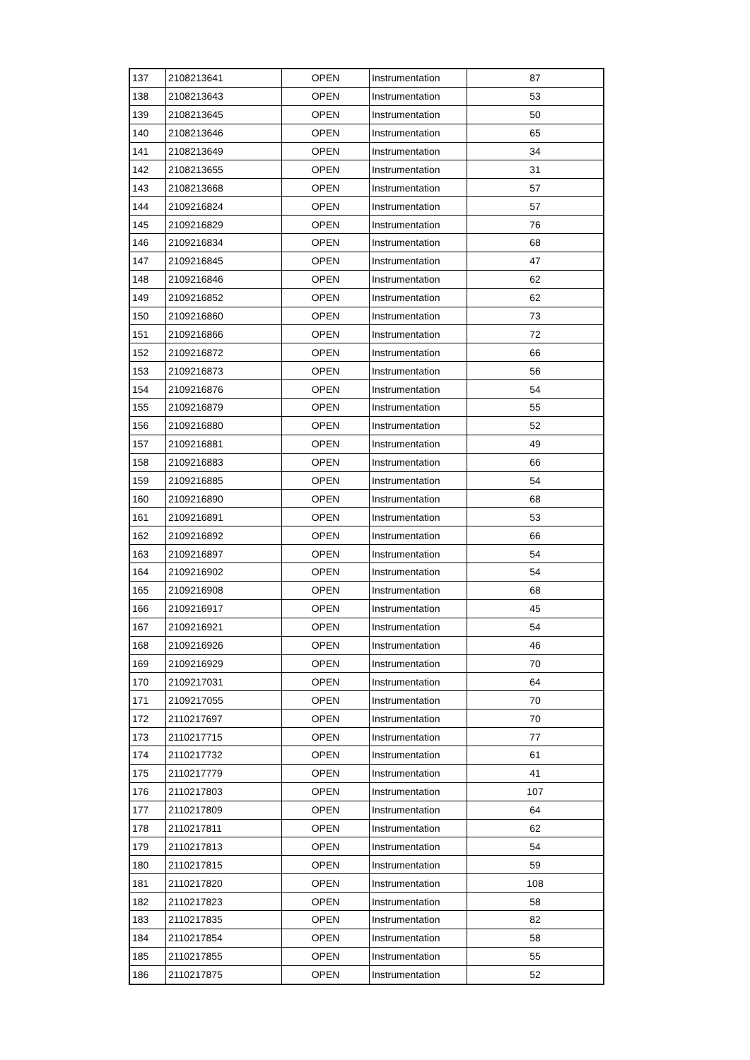| 137 | 2108213641 | OPEN | Instrumentation | 87 |
| 138 | 2108213643 | OPEN | Instrumentation | 53 |
| 139 | 2108213645 | OPEN | Instrumentation | 50 |
| 140 | 2108213646 | OPEN | Instrumentation | 65 |
| 141 | 2108213649 | OPEN | Instrumentation | 34 |
| 142 | 2108213655 | OPEN | Instrumentation | 31 |
| 143 | 2108213668 | OPEN | Instrumentation | 57 |
| 144 | 2109216824 | OPEN | Instrumentation | 57 |
| 145 | 2109216829 | OPEN | Instrumentation | 76 |
| 146 | 2109216834 | OPEN | Instrumentation | 68 |
| 147 | 2109216845 | OPEN | Instrumentation | 47 |
| 148 | 2109216846 | OPEN | Instrumentation | 62 |
| 149 | 2109216852 | OPEN | Instrumentation | 62 |
| 150 | 2109216860 | OPEN | Instrumentation | 73 |
| 151 | 2109216866 | OPEN | Instrumentation | 72 |
| 152 | 2109216872 | OPEN | Instrumentation | 66 |
| 153 | 2109216873 | OPEN | Instrumentation | 56 |
| 154 | 2109216876 | OPEN | Instrumentation | 54 |
| 155 | 2109216879 | OPEN | Instrumentation | 55 |
| 156 | 2109216880 | OPEN | Instrumentation | 52 |
| 157 | 2109216881 | OPEN | Instrumentation | 49 |
| 158 | 2109216883 | OPEN | Instrumentation | 66 |
| 159 | 2109216885 | OPEN | Instrumentation | 54 |
| 160 | 2109216890 | OPEN | Instrumentation | 68 |
| 161 | 2109216891 | OPEN | Instrumentation | 53 |
| 162 | 2109216892 | OPEN | Instrumentation | 66 |
| 163 | 2109216897 | OPEN | Instrumentation | 54 |
| 164 | 2109216902 | OPEN | Instrumentation | 54 |
| 165 | 2109216908 | OPEN | Instrumentation | 68 |
| 166 | 2109216917 | OPEN | Instrumentation | 45 |
| 167 | 2109216921 | OPEN | Instrumentation | 54 |
| 168 | 2109216926 | OPEN | Instrumentation | 46 |
| 169 | 2109216929 | OPEN | Instrumentation | 70 |
| 170 | 2109217031 | OPEN | Instrumentation | 64 |
| 171 | 2109217055 | OPEN | Instrumentation | 70 |
| 172 | 2110217697 | OPEN | Instrumentation | 70 |
| 173 | 2110217715 | OPEN | Instrumentation | 77 |
| 174 | 2110217732 | OPEN | Instrumentation | 61 |
| 175 | 2110217779 | OPEN | Instrumentation | 41 |
| 176 | 2110217803 | OPEN | Instrumentation | 107 |
| 177 | 2110217809 | OPEN | Instrumentation | 64 |
| 178 | 2110217811 | OPEN | Instrumentation | 62 |
| 179 | 2110217813 | OPEN | Instrumentation | 54 |
| 180 | 2110217815 | OPEN | Instrumentation | 59 |
| 181 | 2110217820 | OPEN | Instrumentation | 108 |
| 182 | 2110217823 | OPEN | Instrumentation | 58 |
| 183 | 2110217835 | OPEN | Instrumentation | 82 |
| 184 | 2110217854 | OPEN | Instrumentation | 58 |
| 185 | 2110217855 | OPEN | Instrumentation | 55 |
| 186 | 2110217875 | OPEN | Instrumentation | 52 |